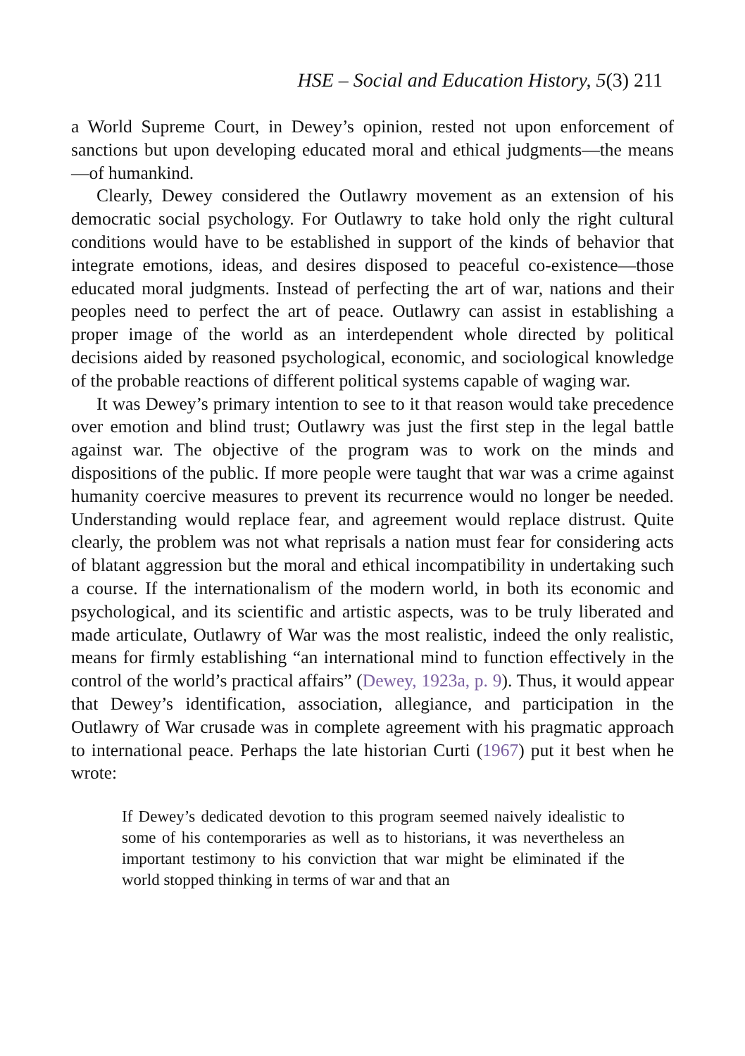HSE – Social and Education History, 5(3) 211
a World Supreme Court, in Dewey’s opinion, rested not upon enforcement of sanctions but upon developing educated moral and ethical judgments—the means—of humankind.
Clearly, Dewey considered the Outlawry movement as an extension of his democratic social psychology. For Outlawry to take hold only the right cultural conditions would have to be established in support of the kinds of behavior that integrate emotions, ideas, and desires disposed to peaceful co-existence—those educated moral judgments. Instead of perfecting the art of war, nations and their peoples need to perfect the art of peace. Outlawry can assist in establishing a proper image of the world as an interdependent whole directed by political decisions aided by reasoned psychological, economic, and sociological knowledge of the probable reactions of different political systems capable of waging war.
It was Dewey’s primary intention to see to it that reason would take precedence over emotion and blind trust; Outlawry was just the first step in the legal battle against war. The objective of the program was to work on the minds and dispositions of the public. If more people were taught that war was a crime against humanity coercive measures to prevent its recurrence would no longer be needed. Understanding would replace fear, and agreement would replace distrust. Quite clearly, the problem was not what reprisals a nation must fear for considering acts of blatant aggression but the moral and ethical incompatibility in undertaking such a course. If the internationalism of the modern world, in both its economic and psychological, and its scientific and artistic aspects, was to be truly liberated and made articulate, Outlawry of War was the most realistic, indeed the only realistic, means for firmly establishing “an international mind to function effectively in the control of the world’s practical affairs” (Dewey, 1923a, p. 9). Thus, it would appear that Dewey’s identification, association, allegiance, and participation in the Outlawry of War crusade was in complete agreement with his pragmatic approach to international peace. Perhaps the late historian Curti (1967) put it best when he wrote:
If Dewey’s dedicated devotion to this program seemed naively idealistic to some of his contemporaries as well as to historians, it was nevertheless an important testimony to his conviction that war might be eliminated if the world stopped thinking in terms of war and that an